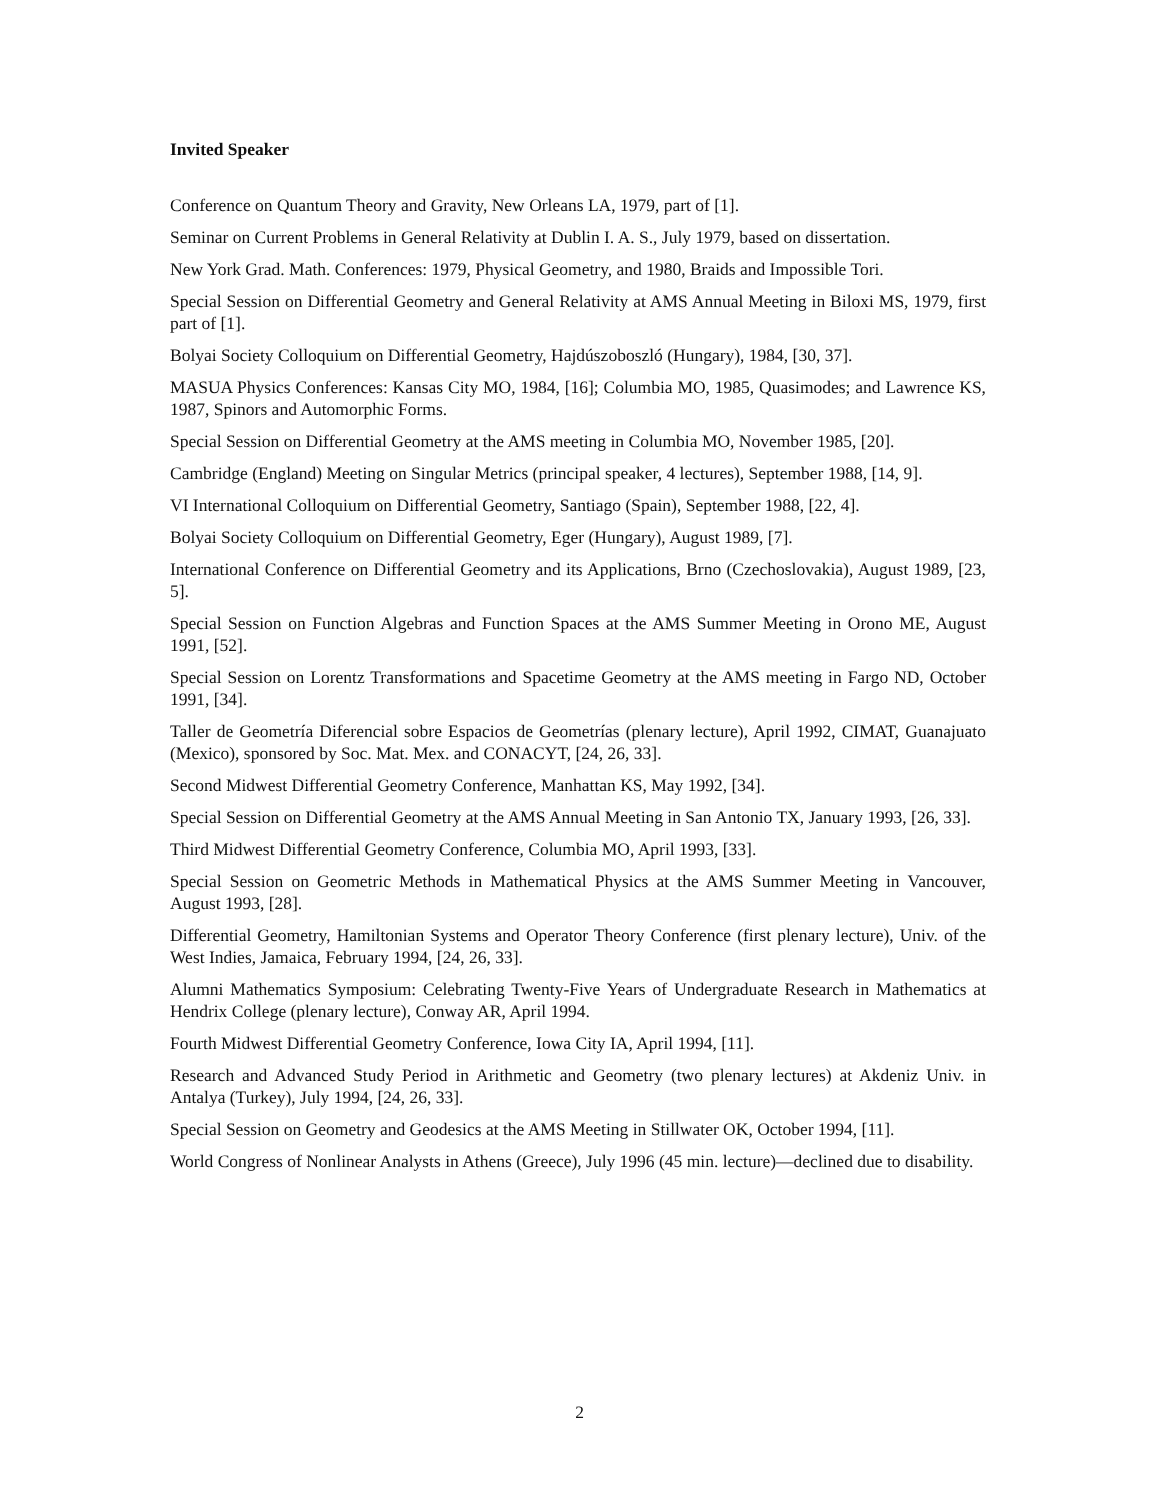Invited Speaker
Conference on Quantum Theory and Gravity, New Orleans LA, 1979, part of [1].
Seminar on Current Problems in General Relativity at Dublin I. A. S., July 1979, based on dissertation.
New York Grad. Math. Conferences: 1979, Physical Geometry, and 1980, Braids and Impossible Tori.
Special Session on Differential Geometry and General Relativity at AMS Annual Meeting in Biloxi MS, 1979, first part of [1].
Bolyai Society Colloquium on Differential Geometry, Hajdúszoboszló (Hungary), 1984, [30, 37].
MASUA Physics Conferences: Kansas City MO, 1984, [16]; Columbia MO, 1985, Quasimodes; and Lawrence KS, 1987, Spinors and Automorphic Forms.
Special Session on Differential Geometry at the AMS meeting in Columbia MO, November 1985, [20].
Cambridge (England) Meeting on Singular Metrics (principal speaker, 4 lectures), September 1988, [14, 9].
VI International Colloquium on Differential Geometry, Santiago (Spain), September 1988, [22, 4].
Bolyai Society Colloquium on Differential Geometry, Eger (Hungary), August 1989, [7].
International Conference on Differential Geometry and its Applications, Brno (Czechoslovakia), August 1989, [23, 5].
Special Session on Function Algebras and Function Spaces at the AMS Summer Meeting in Orono ME, August 1991, [52].
Special Session on Lorentz Transformations and Spacetime Geometry at the AMS meeting in Fargo ND, October 1991, [34].
Taller de Geometría Diferencial sobre Espacios de Geometrías (plenary lecture), April 1992, CIMAT, Guanajuato (Mexico), sponsored by Soc. Mat. Mex. and CONACYT, [24, 26, 33].
Second Midwest Differential Geometry Conference, Manhattan KS, May 1992, [34].
Special Session on Differential Geometry at the AMS Annual Meeting in San Antonio TX, January 1993, [26, 33].
Third Midwest Differential Geometry Conference, Columbia MO, April 1993, [33].
Special Session on Geometric Methods in Mathematical Physics at the AMS Summer Meeting in Vancouver, August 1993, [28].
Differential Geometry, Hamiltonian Systems and Operator Theory Conference (first plenary lecture), Univ. of the West Indies, Jamaica, February 1994, [24, 26, 33].
Alumni Mathematics Symposium: Celebrating Twenty-Five Years of Undergraduate Research in Mathematics at Hendrix College (plenary lecture), Conway AR, April 1994.
Fourth Midwest Differential Geometry Conference, Iowa City IA, April 1994, [11].
Research and Advanced Study Period in Arithmetic and Geometry (two plenary lectures) at Akdeniz Univ. in Antalya (Turkey), July 1994, [24, 26, 33].
Special Session on Geometry and Geodesics at the AMS Meeting in Stillwater OK, October 1994, [11].
World Congress of Nonlinear Analysts in Athens (Greece), July 1996 (45 min. lecture)—declined due to disability.
2